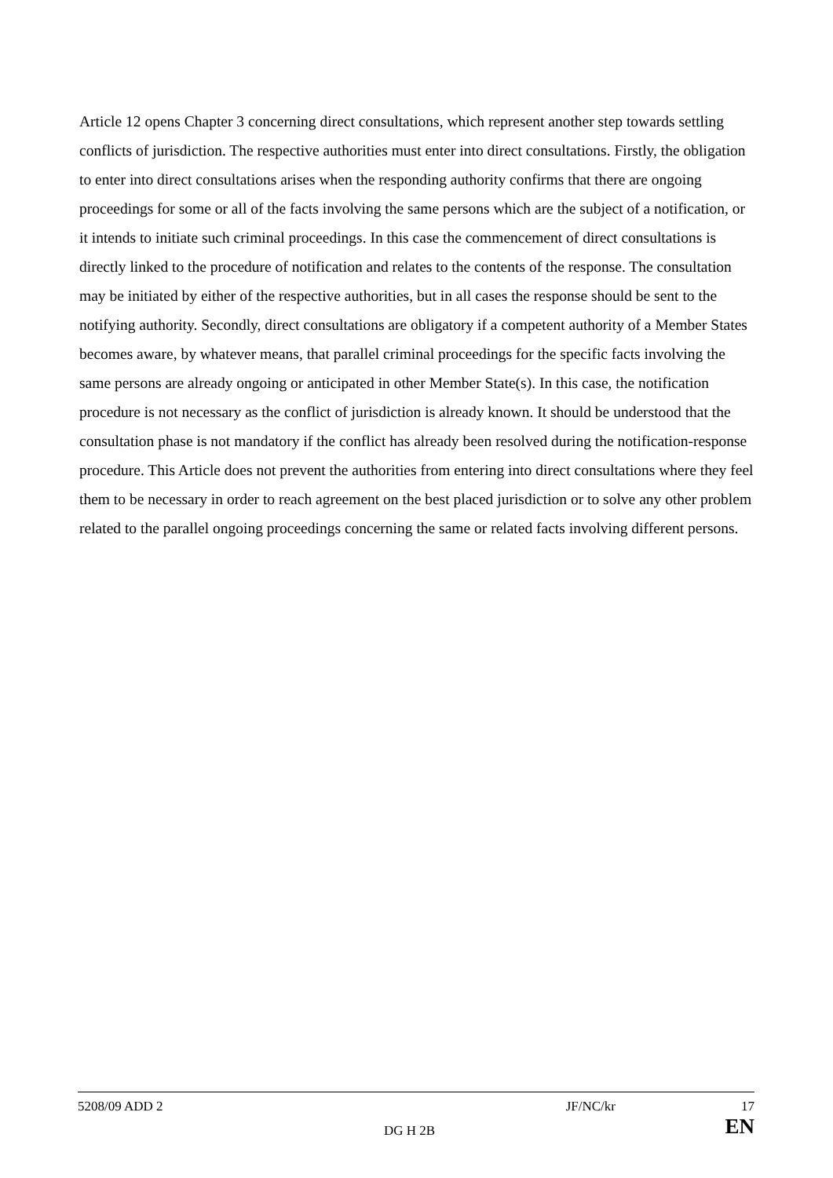Article 12 opens Chapter 3 concerning direct consultations, which represent another step towards settling conflicts of jurisdiction. The respective authorities must enter into direct consultations. Firstly, the obligation to enter into direct consultations arises when the responding authority confirms that there are ongoing proceedings for some or all of the facts involving the same persons which are the subject of a notification, or it intends to initiate such criminal proceedings. In this case the commencement of direct consultations is directly linked to the procedure of notification and relates to the contents of the response. The consultation may be initiated by either of the respective authorities, but in all cases the response should be sent to the notifying authority. Secondly, direct consultations are obligatory if a competent authority of a Member States becomes aware, by whatever means, that parallel criminal proceedings for the specific facts involving the same persons are already ongoing or anticipated in other Member State(s). In this case, the notification procedure is not necessary as the conflict of jurisdiction is already known. It should be understood that the consultation phase is not mandatory if the conflict has already been resolved during the notification-response procedure. This Article does not prevent the authorities from entering into direct consultations where they feel them to be necessary in order to reach agreement on the best placed jurisdiction or to solve any other problem related to the parallel ongoing proceedings concerning the same or related facts involving different persons.
5208/09 ADD 2 JF/NC/kr 17
DG H 2B EN